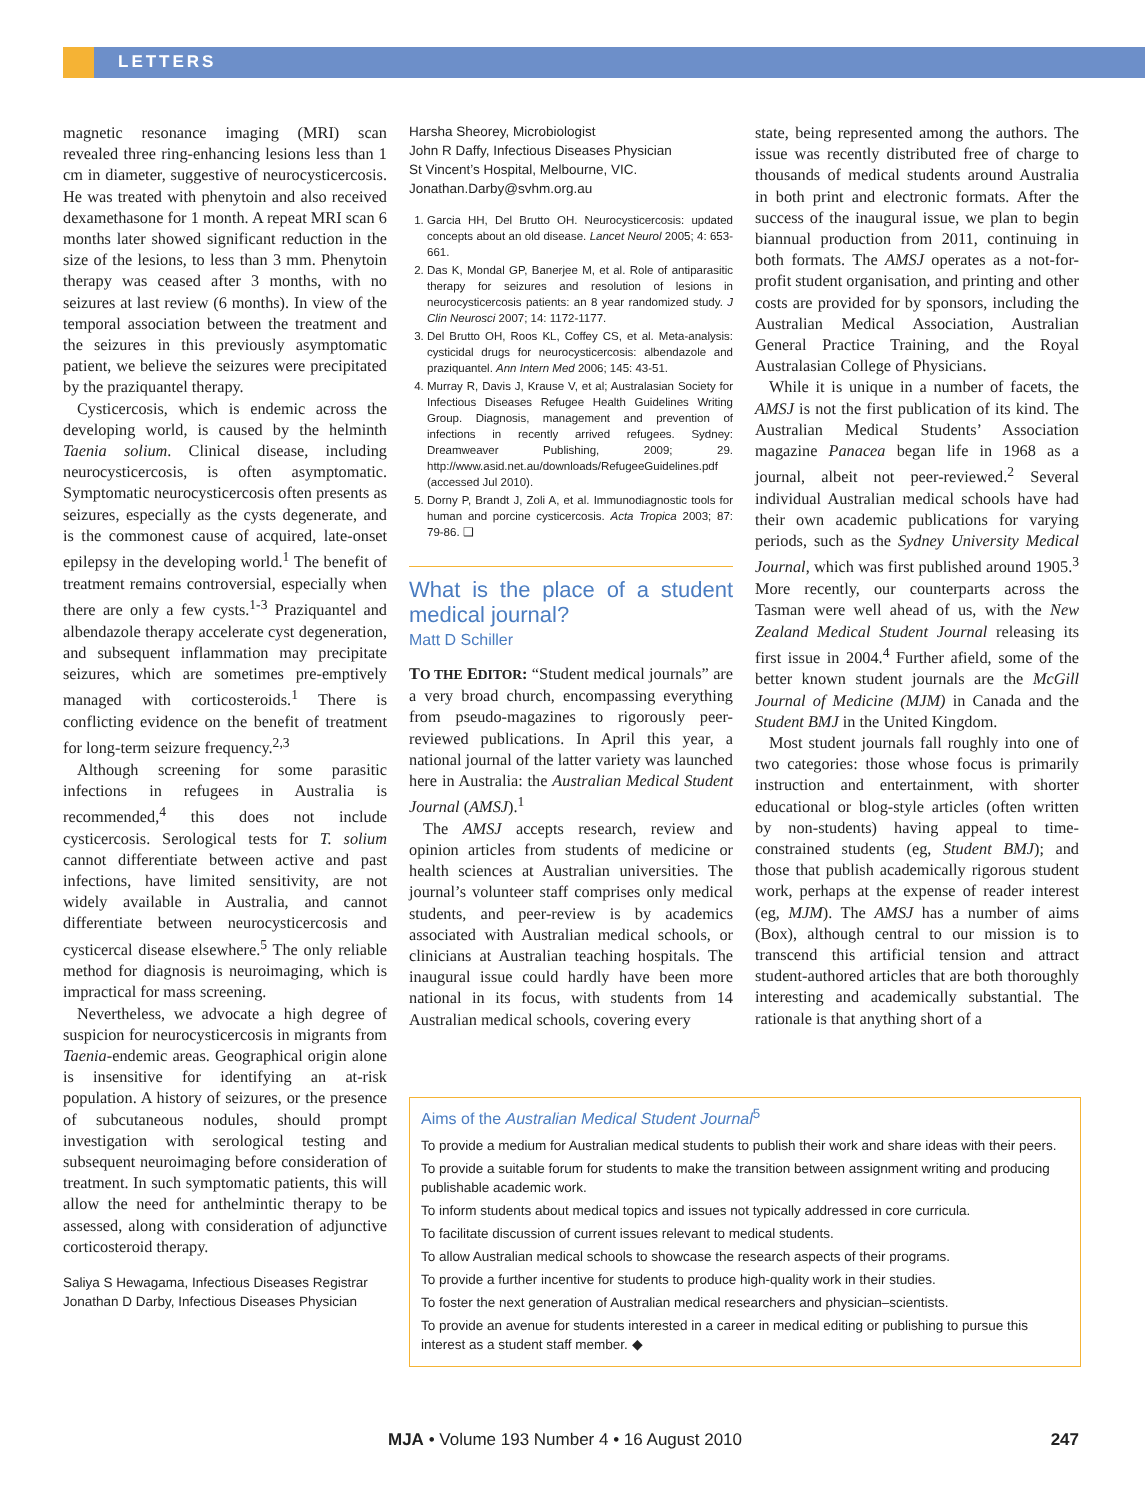LETTERS
magnetic resonance imaging (MRI) scan revealed three ring-enhancing lesions less than 1 cm in diameter, suggestive of neurocysticercosis. He was treated with phenytoin and also received dexamethasone for 1 month. A repeat MRI scan 6 months later showed significant reduction in the size of the lesions, to less than 3 mm. Phenytoin therapy was ceased after 3 months, with no seizures at last review (6 months). In view of the temporal association between the treatment and the seizures in this previously asymptomatic patient, we believe the seizures were precipitated by the praziquantel therapy.
Cysticercosis, which is endemic across the developing world, is caused by the helminth Taenia solium. Clinical disease, including neurocysticercosis, is often asymptomatic. Symptomatic neurocysticercosis often presents as seizures, especially as the cysts degenerate, and is the commonest cause of acquired, late-onset epilepsy in the developing world.<sup>1</sup> The benefit of treatment remains controversial, especially when there are only a few cysts.<sup>1-3</sup> Praziquantel and albendazole therapy accelerate cyst degeneration, and subsequent inflammation may precipitate seizures, which are sometimes pre-emptively managed with corticosteroids.<sup>1</sup> There is conflicting evidence on the benefit of treatment for long-term seizure frequency.<sup>2,3</sup>
Although screening for some parasitic infections in refugees in Australia is recommended,<sup>4</sup> this does not include cysticercosis. Serological tests for T. solium cannot differentiate between active and past infections, have limited sensitivity, are not widely available in Australia, and cannot differentiate between neurocysticercosis and cysticercal disease elsewhere.<sup>5</sup> The only reliable method for diagnosis is neuroimaging, which is impractical for mass screening.
Nevertheless, we advocate a high degree of suspicion for neurocysticercosis in migrants from Taenia-endemic areas. Geographical origin alone is insensitive for identifying an at-risk population. A history of seizures, or the presence of subcutaneous nodules, should prompt investigation with serological testing and subsequent neuroimaging before consideration of treatment. In such symptomatic patients, this will allow the need for anthelmintic therapy to be assessed, along with consideration of adjunctive corticosteroid therapy.
Saliya S Hewagama, Infectious Diseases Registrar
Jonathan D Darby, Infectious Diseases Physician
Harsha Sheorey, Microbiologist
John R Daffy, Infectious Diseases Physician
St Vincent’s Hospital, Melbourne, VIC.
Jonathan.Darby@svhm.org.au
1. Garcia HH, Del Brutto OH. Neurocysticercosis: updated concepts about an old disease. Lancet Neurol 2005; 4: 653-661.
2. Das K, Mondal GP, Banerjee M, et al. Role of antiparasitic therapy for seizures and resolution of lesions in neurocysticercosis patients: an 8 year randomized study. J Clin Neurosci 2007; 14: 1172-1177.
3. Del Brutto OH, Roos KL, Coffey CS, et al. Meta-analysis: cysticidal drugs for neurocysticercosis: albendazole and praziquantel. Ann Intern Med 2006; 145: 43-51.
4. Murray R, Davis J, Krause V, et al; Australasian Society for Infectious Diseases Refugee Health Guidelines Writing Group. Diagnosis, management and prevention of infections in recently arrived refugees. Sydney: Dreamweaver Publishing, 2009; 29. http://www.asid.net.au/downloads/RefugeeGuidelines.pdf (accessed Jul 2010).
5. Dorny P, Brandt J, Zoli A, et al. Immunodiagnostic tools for human and porcine cysticercosis. Acta Tropica 2003; 87: 79-86. ❑
What is the place of a student medical journal?
Matt D Schiller
TO THE EDITOR: “Student medical journals” are a very broad church, encompassing everything from pseudo-magazines to rigorously peer-reviewed publications. In April this year, a national journal of the latter variety was launched here in Australia: the Australian Medical Student Journal (AMSJ).<sup>1</sup>
The AMSJ accepts research, review and opinion articles from students of medicine or health sciences at Australian universities. The journal’s volunteer staff comprises only medical students, and peer-review is by academics associated with Australian medical schools, or clinicians at Australian teaching hospitals. The inaugural issue could hardly have been more national in its focus, with students from 14 Australian medical schools, covering every
state, being represented among the authors. The issue was recently distributed free of charge to thousands of medical students around Australia in both print and electronic formats. After the success of the inaugural issue, we plan to begin biannual production from 2011, continuing in both formats. The AMSJ operates as a not-for-profit student organisation, and printing and other costs are provided for by sponsors, including the Australian Medical Association, Australian General Practice Training, and the Royal Australasian College of Physicians.
While it is unique in a number of facets, the AMSJ is not the first publication of its kind. The Australian Medical Students’ Association magazine Panacea began life in 1968 as a journal, albeit not peer-reviewed.<sup>2</sup> Several individual Australian medical schools have had their own academic publications for varying periods, such as the Sydney University Medical Journal, which was first published around 1905.<sup>3</sup> More recently, our counterparts across the Tasman were well ahead of us, with the New Zealand Medical Student Journal releasing its first issue in 2004.<sup>4</sup> Further afield, some of the better known student journals are the McGill Journal of Medicine (MJM) in Canada and the Student BMJ in the United Kingdom.
Most student journals fall roughly into one of two categories: those whose focus is primarily instruction and entertainment, with shorter educational or blog-style articles (often written by non-students) having appeal to time-constrained students (eg, Student BMJ); and those that publish academically rigorous student work, perhaps at the expense of reader interest (eg, MJM). The AMSJ has a number of aims (Box), although central to our mission is to transcend this artificial tension and attract student-authored articles that are both thoroughly interesting and academically substantial. The rationale is that anything short of a
Aims of the Australian Medical Student Journal<sup>5</sup>
To provide a medium for Australian medical students to publish their work and share ideas with their peers.
To provide a suitable forum for students to make the transition between assignment writing and producing publishable academic work.
To inform students about medical topics and issues not typically addressed in core curricula.
To facilitate discussion of current issues relevant to medical students.
To allow Australian medical schools to showcase the research aspects of their programs.
To provide a further incentive for students to produce high-quality work in their studies.
To foster the next generation of Australian medical researchers and physician–scientists.
To provide an avenue for students interested in a career in medical editing or publishing to pursue this interest as a student staff member. ◆
MJA • Volume 193 Number 4 • 16 August 2010 247